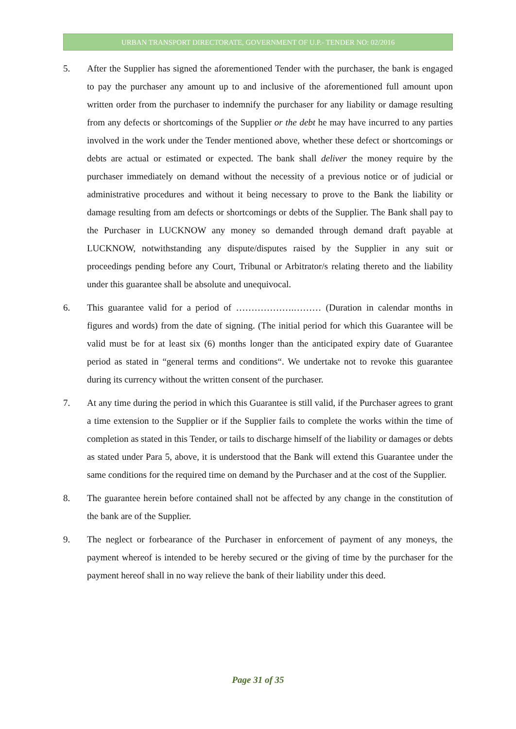URBAN TRANSPORT DIRECTORATE, GOVERNMENT OF U.P.- TENDER NO: 02/2016
5. After the Supplier has signed the aforementioned Tender with the purchaser, the bank is engaged to pay the purchaser any amount up to and inclusive of the aforementioned full amount upon written order from the purchaser to indemnify the purchaser for any liability or damage resulting from any defects or shortcomings of the Supplier or the debt he may have incurred to any parties involved in the work under the Tender mentioned above, whether these defect or shortcomings or debts are actual or estimated or expected. The bank shall deliver the money require by the purchaser immediately on demand without the necessity of a previous notice or of judicial or administrative procedures and without it being necessary to prove to the Bank the liability or damage resulting from am defects or shortcomings or debts of the Supplier. The Bank shall pay to the Purchaser in LUCKNOW any money so demanded through demand draft payable at LUCKNOW, notwithstanding any dispute/disputes raised by the Supplier in any suit or proceedings pending before any Court, Tribunal or Arbitrator/s relating thereto and the liability under this guarantee shall be absolute and unequivocal.
6. This guarantee valid for a period of ……………….……… (Duration in calendar months in figures and words) from the date of signing. (The initial period for which this Guarantee will be valid must be for at least six (6) months longer than the anticipated expiry date of Guarantee period as stated in “general terms and conditions“. We undertake not to revoke this guarantee during its currency without the written consent of the purchaser.
7. At any time during the period in which this Guarantee is still valid, if the Purchaser agrees to grant a time extension to the Supplier or if the Supplier fails to complete the works within the time of completion as stated in this Tender, or tails to discharge himself of the liability or damages or debts as stated under Para 5, above, it is understood that the Bank will extend this Guarantee under the same conditions for the required time on demand by the Purchaser and at the cost of the Supplier.
8. The guarantee herein before contained shall not be affected by any change in the constitution of the bank are of the Supplier.
9. The neglect or forbearance of the Purchaser in enforcement of payment of any moneys, the payment whereof is intended to be hereby secured or the giving of time by the purchaser for the payment hereof shall in no way relieve the bank of their liability under this deed.
Page 31 of 35